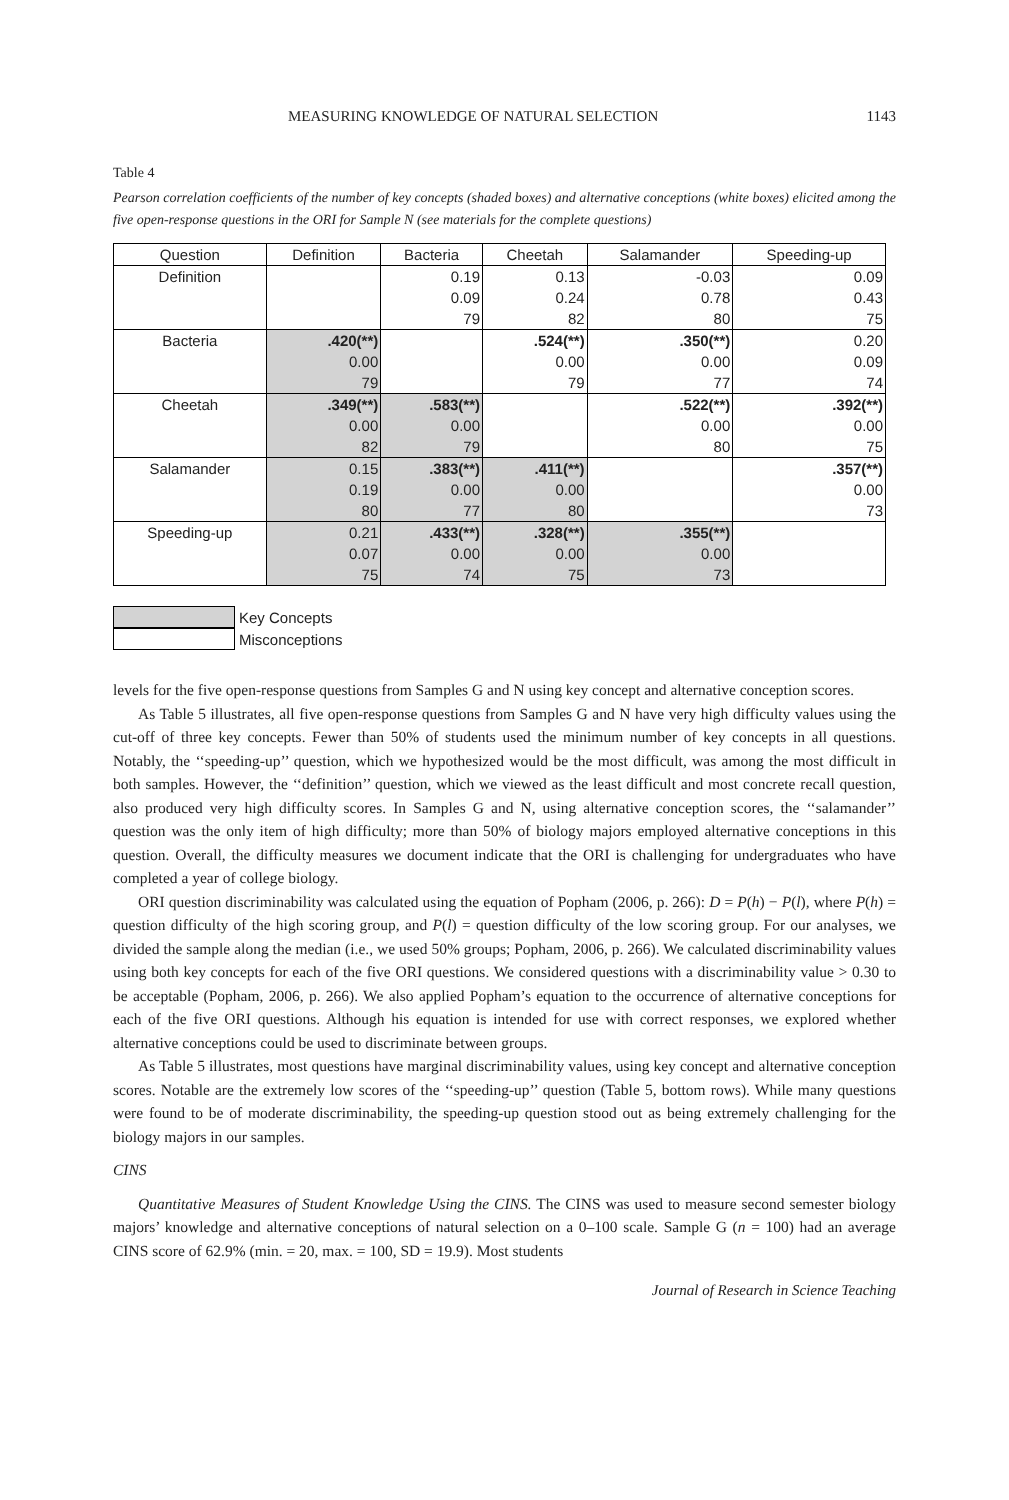MEASURING KNOWLEDGE OF NATURAL SELECTION 1143
Table 4
Pearson correlation coefficients of the number of key concepts (shaded boxes) and alternative conceptions (white boxes) elicited among the five open-response questions in the ORI for Sample N (see materials for the complete questions)
| Question | Definition | Bacteria | Cheetah | Salamander | Speeding-up |
| --- | --- | --- | --- | --- | --- |
| Definition | | 0.19 | 0.13 | -0.03 | 0.09 |
| | | 0.09 | 0.24 | 0.78 | 0.43 |
| | | 79 | 82 | 80 | 75 |
| Bacteria | .420(**) | | .524(**) | .350(**) | 0.20 |
| | 0.00 | | 0.00 | 0.00 | 0.09 |
| | 79 | | 79 | 77 | 74 |
| Cheetah | .349(**) | .583(**) | | .522(**) | .392(**) |
| | 0.00 | 0.00 | | 0.00 | 0.00 |
| | 82 | 79 | | 80 | 75 |
| Salamander | 0.15 | .383(**) | .411(**) | | .357(**) |
| | 0.19 | 0.00 | 0.00 | | 0.00 |
| | 80 | 77 | 80 | | 73 |
| Speeding-up | 0.21 | .433(**) | .328(**) | .355(**) | |
| | 0.07 | 0.00 | 0.00 | 0.00 | |
| | 75 | 74 | 75 | 73 | |
Key Concepts
Misconceptions
levels for the five open-response questions from Samples G and N using key concept and alternative conception scores.
As Table 5 illustrates, all five open-response questions from Samples G and N have very high difficulty values using the cut-off of three key concepts. Fewer than 50% of students used the minimum number of key concepts in all questions. Notably, the ‘‘speeding-up’’ question, which we hypothesized would be the most difficult, was among the most difficult in both samples. However, the ‘‘definition’’ question, which we viewed as the least difficult and most concrete recall question, also produced very high difficulty scores. In Samples G and N, using alternative conception scores, the ‘‘salamander’’ question was the only item of high difficulty; more than 50% of biology majors employed alternative conceptions in this question. Overall, the difficulty measures we document indicate that the ORI is challenging for undergraduates who have completed a year of college biology.
ORI question discriminability was calculated using the equation of Popham (2006, p. 266): D = P(h) − P(l), where P(h) = question difficulty of the high scoring group, and P(l) = question difficulty of the low scoring group. For our analyses, we divided the sample along the median (i.e., we used 50% groups; Popham, 2006, p. 266). We calculated discriminability values using both key concepts for each of the five ORI questions. We considered questions with a discriminability value > 0.30 to be acceptable (Popham, 2006, p. 266). We also applied Popham’s equation to the occurrence of alternative conceptions for each of the five ORI questions. Although his equation is intended for use with correct responses, we explored whether alternative conceptions could be used to discriminate between groups.
As Table 5 illustrates, most questions have marginal discriminability values, using key concept and alternative conception scores. Notable are the extremely low scores of the ‘‘speeding-up’’ question (Table 5, bottom rows). While many questions were found to be of moderate discriminability, the speeding-up question stood out as being extremely challenging for the biology majors in our samples.
CINS
Quantitative Measures of Student Knowledge Using the CINS. The CINS was used to measure second semester biology majors’ knowledge and alternative conceptions of natural selection on a 0–100 scale. Sample G (n = 100) had an average CINS score of 62.9% (min. = 20, max. = 100, SD = 19.9). Most students
Journal of Research in Science Teaching